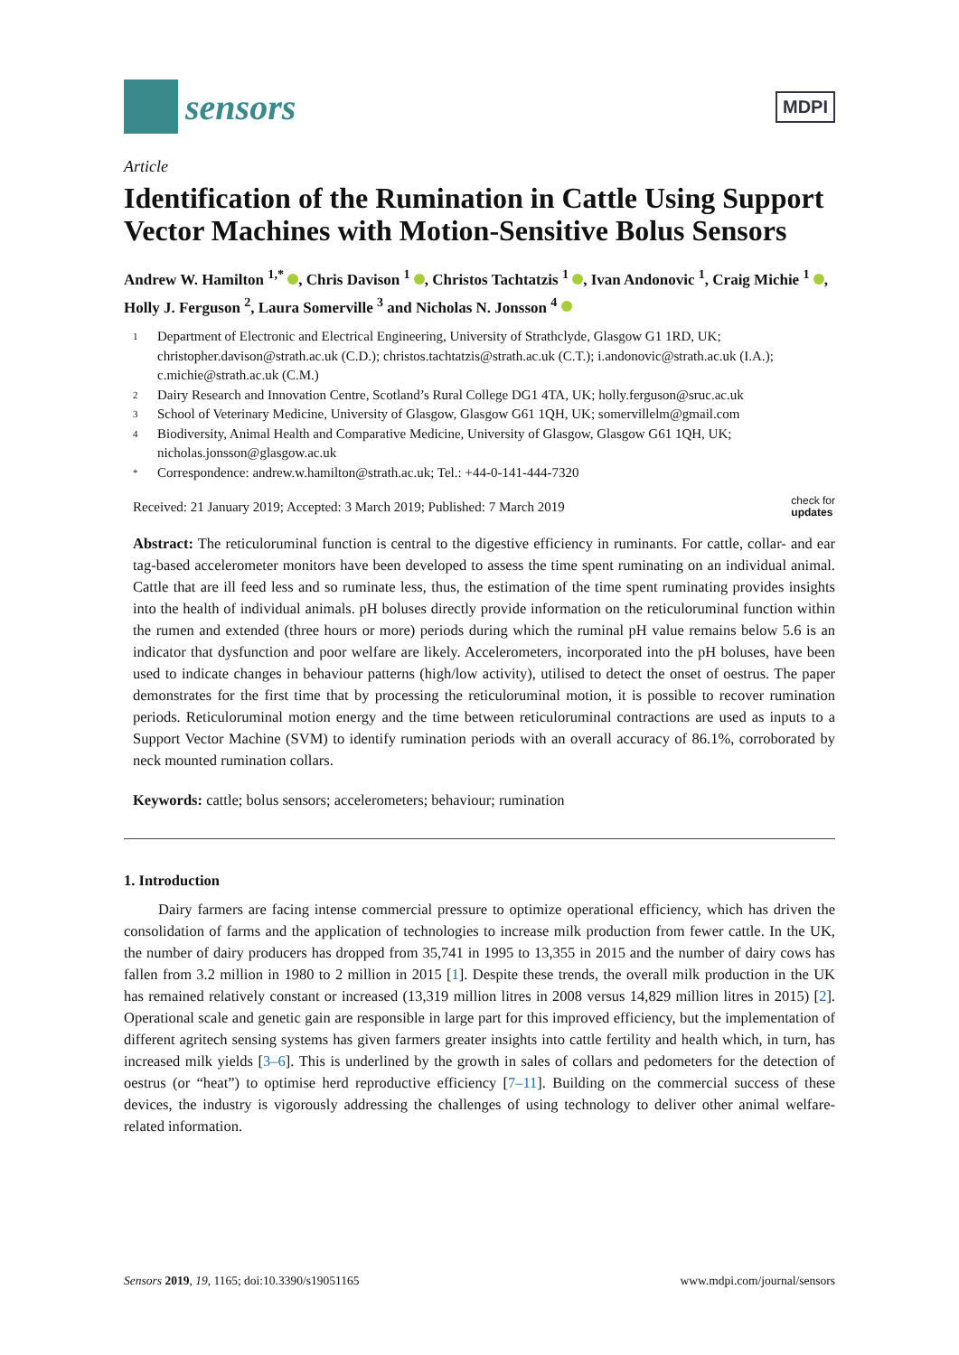sensors
MDPI
Article
Identification of the Rumination in Cattle Using Support Vector Machines with Motion-Sensitive Bolus Sensors
Andrew W. Hamilton <sup>1,*</sup> , Chris Davison <sup>1</sup> , Christos Tachtatzis <sup>1</sup> , Ivan Andonovic <sup>1</sup>, Craig Michie <sup>1</sup> , Holly J. Ferguson <sup>2</sup>, Laura Somerville <sup>3</sup> and Nicholas N. Jonsson <sup>4</sup>
1 Department of Electronic and Electrical Engineering, University of Strathclyde, Glasgow G1 1RD, UK; christopher.davison@strath.ac.uk (C.D.); christos.tachtatzis@strath.ac.uk (C.T.); i.andonovic@strath.ac.uk (I.A.); c.michie@strath.ac.uk (C.M.)
2 Dairy Research and Innovation Centre, Scotland’s Rural College DG1 4TA, UK; holly.ferguson@sruc.ac.uk
3 School of Veterinary Medicine, University of Glasgow, Glasgow G61 1QH, UK; somervillelm@gmail.com
4 Biodiversity, Animal Health and Comparative Medicine, University of Glasgow, Glasgow G61 1QH, UK; nicholas.jonsson@glasgow.ac.uk
* Correspondence: andrew.w.hamilton@strath.ac.uk; Tel.: +44-0-141-444-7320
Received: 21 January 2019; Accepted: 3 March 2019; Published: 7 March 2019 check for
updates
Abstract: The reticuloruminal function is central to the digestive efficiency in ruminants. For cattle, collar- and ear tag-based accelerometer monitors have been developed to assess the time spent ruminating on an individual animal. Cattle that are ill feed less and so ruminate less, thus, the estimation of the time spent ruminating provides insights into the health of individual animals. pH boluses directly provide information on the reticuloruminal function within the rumen and extended (three hours or more) periods during which the ruminal pH value remains below 5.6 is an indicator that dysfunction and poor welfare are likely. Accelerometers, incorporated into the pH boluses, have been used to indicate changes in behaviour patterns (high/low activity), utilised to detect the onset of oestrus. The paper demonstrates for the first time that by processing the reticuloruminal motion, it is possible to recover rumination periods. Reticuloruminal motion energy and the time between reticuloruminal contractions are used as inputs to a Support Vector Machine (SVM) to identify rumination periods with an overall accuracy of 86.1%, corroborated by neck mounted rumination collars.
Keywords: cattle; bolus sensors; accelerometers; behaviour; rumination
1. Introduction
Dairy farmers are facing intense commercial pressure to optimize operational efficiency, which has driven the consolidation of farms and the application of technologies to increase milk production from fewer cattle. In the UK, the number of dairy producers has dropped from 35,741 in 1995 to 13,355 in 2015 and the number of dairy cows has fallen from 3.2 million in 1980 to 2 million in 2015 [1]. Despite these trends, the overall milk production in the UK has remained relatively constant or increased (13,319 million litres in 2008 versus 14,829 million litres in 2015) [2]. Operational scale and genetic gain are responsible in large part for this improved efficiency, but the implementation of different agritech sensing systems has given farmers greater insights into cattle fertility and health which, in turn, has increased milk yields [3–6]. This is underlined by the growth in sales of collars and pedometers for the detection of oestrus (or “heat”) to optimise herd reproductive efficiency [7–11]. Building on the commercial success of these devices, the industry is vigorously addressing the challenges of using technology to deliver other animal welfare-related information.
Sensors 2019, 19, 1165; doi:10.3390/s19051165 www.mdpi.com/journal/sensors